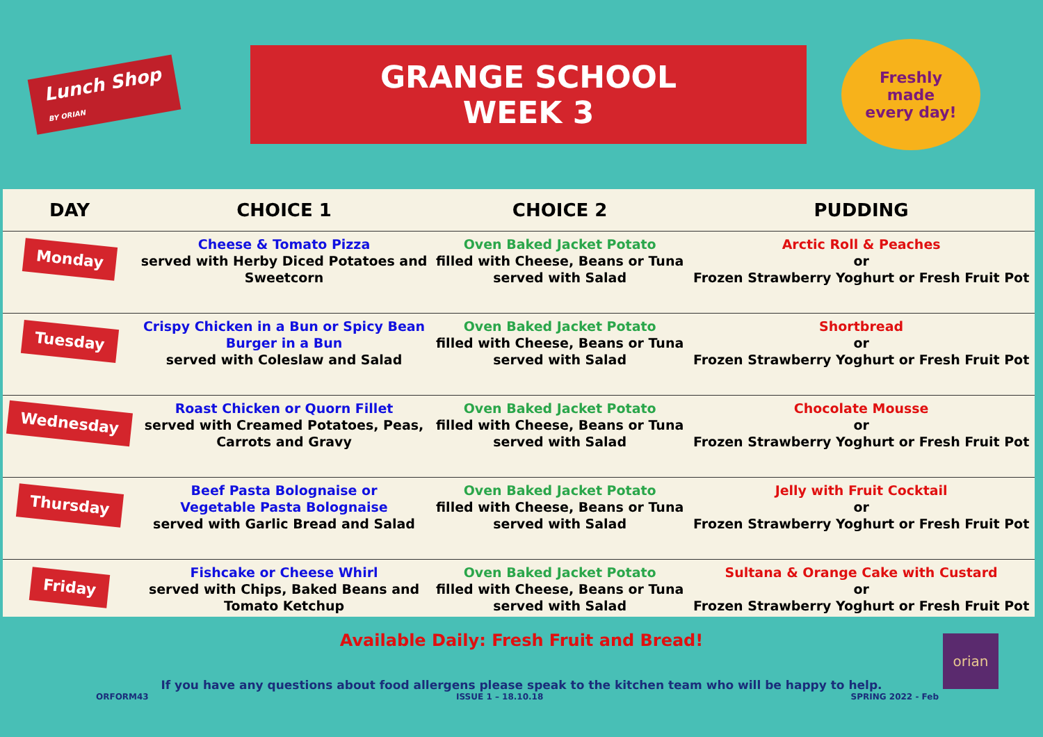Lunch Shop
BY ORIAN
GRANGE SCHOOL
WEEK 3
Freshly
made
every day!
| DAY | CHOICE 1 | CHOICE 2 | PUDDING |
| --- | --- | --- | --- |
| Monday | Cheese & Tomato Pizza served with Herby Diced Potatoes and Sweetcorn | Oven Baked Jacket Potato filled with Cheese, Beans or Tuna served with Salad | Arctic Roll & Peaches or Frozen Strawberry Yoghurt or Fresh Fruit Pot |
| Tuesday | Crispy Chicken in a Bun or Spicy Bean Burger in a Bun served with Coleslaw and Salad | Oven Baked Jacket Potato filled with Cheese, Beans or Tuna served with Salad | Shortbread or Frozen Strawberry Yoghurt or Fresh Fruit Pot |
| Wednesday | Roast Chicken or Quorn Fillet served with Creamed Potatoes, Peas, Carrots and Gravy | Oven Baked Jacket Potato filled with Cheese, Beans or Tuna served with Salad | Chocolate Mousse or Frozen Strawberry Yoghurt or Fresh Fruit Pot |
| Thursday | Beef Pasta Bolognaise or Vegetable Pasta Bolognaise served with Garlic Bread and Salad | Oven Baked Jacket Potato filled with Cheese, Beans or Tuna served with Salad | Jelly with Fruit Cocktail or Frozen Strawberry Yoghurt or Fresh Fruit Pot |
| Friday | Fishcake or Cheese Whirl served with Chips, Baked Beans and Tomato Ketchup | Oven Baked Jacket Potato filled with Cheese, Beans or Tuna served with Salad | Sultana & Orange Cake with Custard or Frozen Strawberry Yoghurt or Fresh Fruit Pot |
Available Daily: Fresh Fruit and Bread!
If you have any questions about food allergens please speak to the kitchen team who will be happy to help.
ORFORM43 ISSUE 1 – 18.10.18 SPRING 2022 - Feb
orian